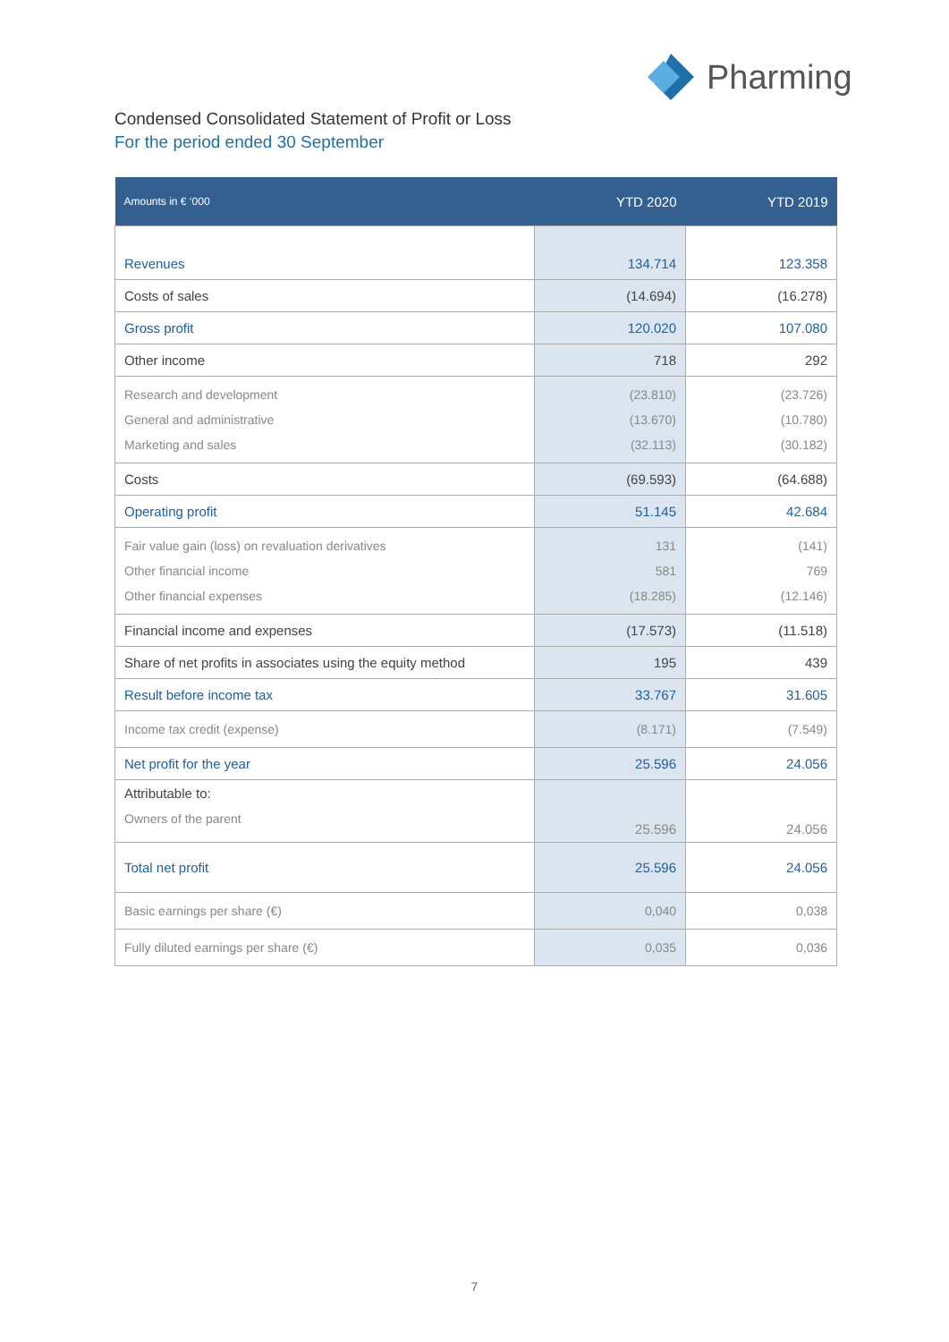Pharming
Condensed Consolidated Statement of Profit or Loss
For the period ended 30 September
| Amounts in € ‘000 | YTD 2020 | YTD 2019 |
| --- | --- | --- |
| Revenues | 134.714 | 123.358 |
| Costs of sales | (14.694) | (16.278) |
| Gross profit | 120.020 | 107.080 |
| Other income | 718 | 292 |
| Research and development General and administrative Marketing and sales | (23.810) (13.670) (32.113) | (23.726) (10.780) (30.182) |
| Costs | (69.593) | (64.688) |
| Operating profit | 51.145 | 42.684 |
| Fair value gain (loss) on revaluation derivatives Other financial income Other financial expenses | 131 581 (18.285) | (141) 769 (12.146) |
| Financial income and expenses | (17.573) | (11.518) |
| Share of net profits in associates using the equity method | 195 | 439 |
| Result before income tax | 33.767 | 31.605 |
| Income tax credit (expense) | (8.171) | (7.549) |
| Net profit for the year | 25.596 | 24.056 |
| Attributable to: Owners of the parent | 25.596 | 24.056 |
| Total net profit | 25.596 | 24.056 |
| Basic earnings per share (€) | 0,040 | 0,038 |
| Fully diluted earnings per share (€) | 0,035 | 0,036 |
7